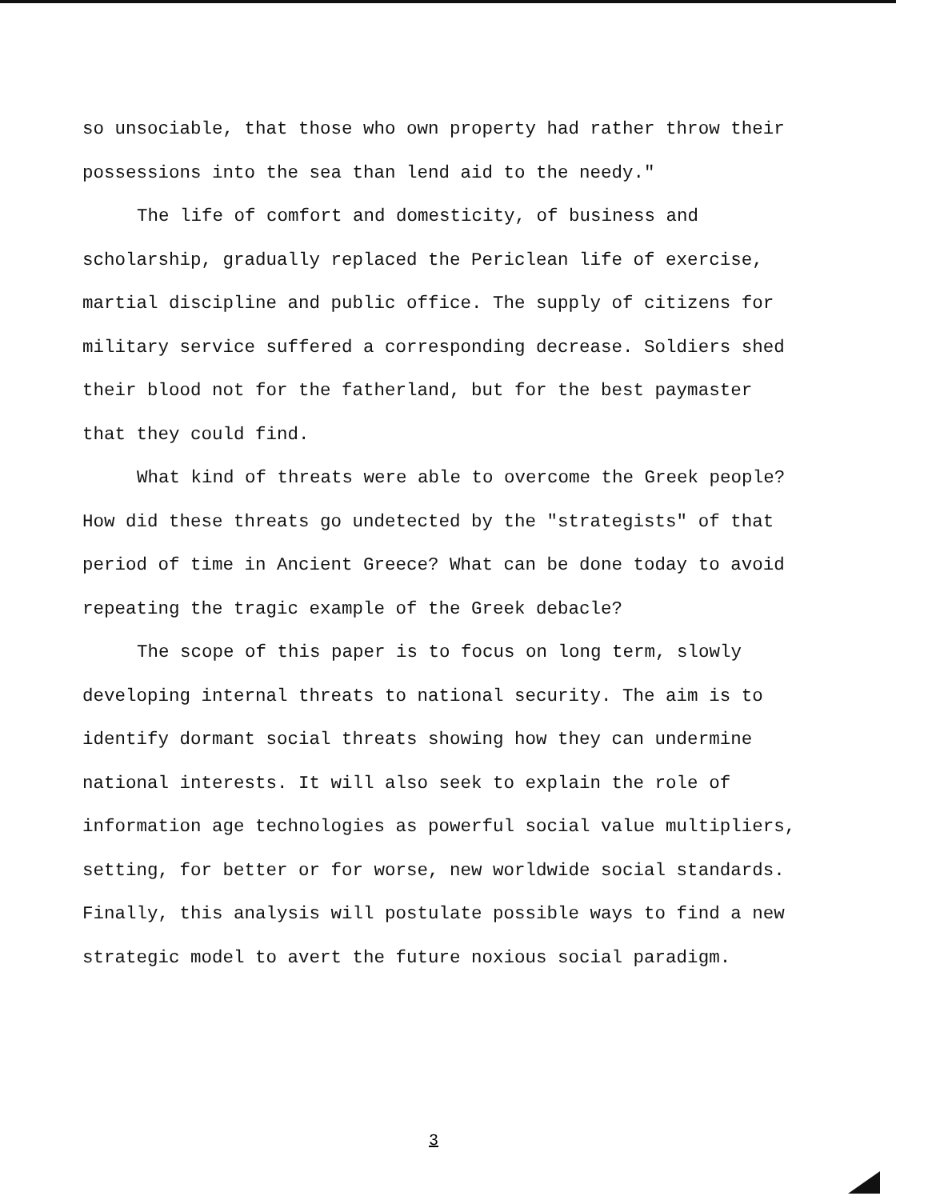so unsociable, that those who own property had rather throw their possessions into the sea than lend aid to the needy."
The life of comfort and domesticity, of business and scholarship, gradually replaced the Periclean life of exercise, martial discipline and public office. The supply of citizens for military service suffered a corresponding decrease. Soldiers shed their blood not for the fatherland, but for the best paymaster that they could find.
What kind of threats were able to overcome the Greek people? How did these threats go undetected by the "strategists" of that period of time in Ancient Greece? What can be done today to avoid repeating the tragic example of the Greek debacle?
The scope of this paper is to focus on long term, slowly developing internal threats to national security. The aim is to identify dormant social threats showing how they can undermine national interests. It will also seek to explain the role of information age technologies as powerful social value multipliers, setting, for better or for worse, new worldwide social standards. Finally, this analysis will postulate possible ways to find a new strategic model to avert the future noxious social paradigm.
3